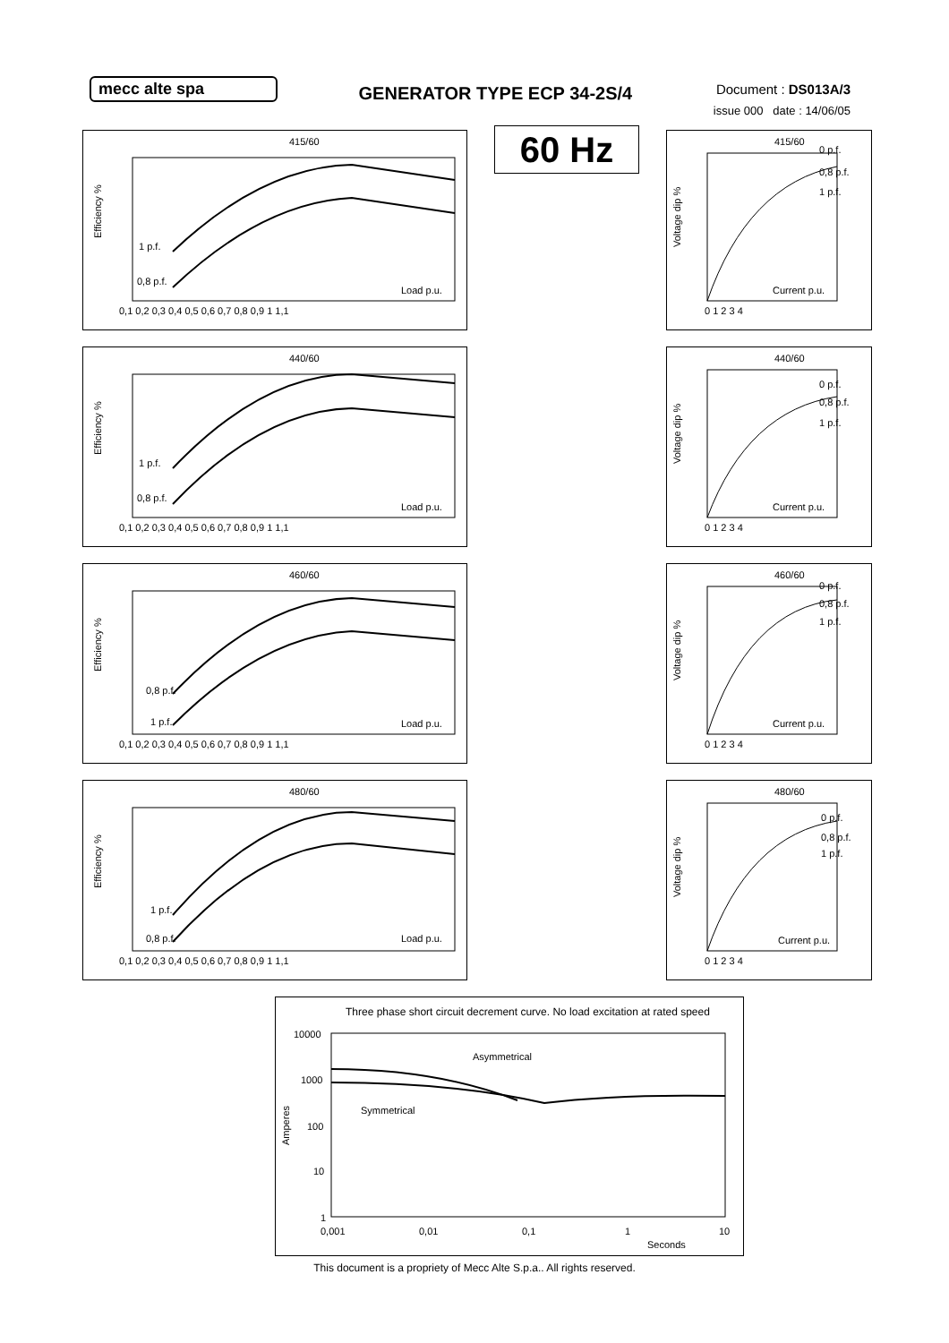mecc alte spa
GENERATOR TYPE ECP 34-2S/4
Document : DS013A/3
issue 000 date : 14/06/05
415/60
Efficiency %
1 p.f.
0,8 p.f.
Load p.u.
0,1 0,2 0,3 0,4 0,5 0,6 0,7 0,8 0,9 1 1,1
60 Hz
415/60
0 p.f.
0,8 p.f.
1 p.f.
Voltage dip %
Current p.u.
0 1 2 3 4
440/60
Efficiency %
1 p.f.
0,8 p.f.
Load p.u.
0,1 0,2 0,3 0,4 0,5 0,6 0,7 0,8 0,9 1 1,1
440/60
0 p.f.
0,8 p.f.
1 p.f.
Voltage dip %
Current p.u.
0 1 2 3 4
460/60
Efficiency %
0,8 p.f.
1 p.f.
Load p.u.
0,1 0,2 0,3 0,4 0,5 0,6 0,7 0,8 0,9 1 1,1
460/60
0 p.f.
0,8 p.f.
1 p.f.
Voltage dip %
Current p.u.
0 1 2 3 4
480/60
Efficiency %
1 p.f.
0,8 p.f.
Load p.u.
0,1 0,2 0,3 0,4 0,5 0,6 0,7 0,8 0,9 1 1,1
480/60
0 p.f.
0,8 p.f.
1 p.f.
Voltage dip %
Current p.u.
0 1 2 3 4
Three phase short circuit decrement curve. No load excitation at rated speed
Amperes
10000
1000
100
10
1
Asymmetrical
Symmetrical
0,001
0,01
0,1
1
10
Seconds
This document is a propriety of Mecc Alte S.p.a.. All rights reserved.